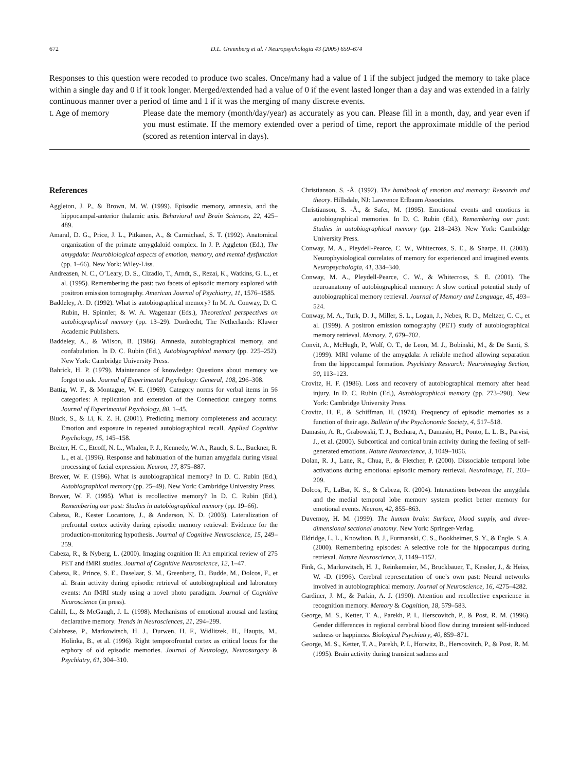672 D.L. Greenberg et al. / Neuropsychologia 43 (2005) 659–674
Responses to this question were recoded to produce two scales. Once/many had a value of 1 if the subject judged the memory to take place within a single day and 0 if it took longer. Merged/extended had a value of 0 if the event lasted longer than a day and was extended in a fairly continuous manner over a period of time and 1 if it was the merging of many discrete events.
t. Age of memory Please date the memory (month/day/year) as accurately as you can. Please fill in a month, day, and year even if you must estimate. If the memory extended over a period of time, report the approximate middle of the period (scored as retention interval in days).
References
Aggleton, J. P., & Brown, M. W. (1999). Episodic memory, amnesia, and the hippocampal-anterior thalamic axis. Behavioral and Brain Sciences, 22, 425–489.
Amaral, D. G., Price, J. L., Pitkänen, A., & Carmichael, S. T. (1992). Anatomical organization of the primate amygdaloid complex. In J. P. Aggleton (Ed.), The amygdala: Neurobiological aspects of emotion, memory, and mental dysfunction (pp. 1–66). New York: Wiley-Liss.
Andreasen, N. C., O’Leary, D. S., Cizadlo, T., Arndt, S., Rezai, K., Watkins, G. L., et al. (1995). Remembering the past: two facets of episodic memory explored with positron emission tomography. American Journal of Psychiatry, 11, 1576–1585.
Baddeley, A. D. (1992). What is autobiographical memory? In M. A. Conway, D. C. Rubin, H. Spinnler, & W. A. Wagenaar (Eds.), Theoretical perspectives on autobiographical memory (pp. 13–29). Dordrecht, The Netherlands: Kluwer Academic Publishers.
Baddeley, A., & Wilson, B. (1986). Amnesia, autobiographical memory, and confabulation. In D. C. Rubin (Ed.), Autobiographical memory (pp. 225–252). New York: Cambridge University Press.
Bahrick, H. P. (1979). Maintenance of knowledge: Questions about memory we forgot to ask. Journal of Experimental Psychology: General, 108, 296–308.
Battig, W. F., & Montague, W. E. (1969). Category norms for verbal items in 56 categories: A replication and extension of the Connecticut category norms. Journal of Experimental Psychology, 80, 1–45.
Bluck, S., & Li, K. Z. H. (2001). Predicting memory completeness and accuracy: Emotion and exposure in repeated autobiographical recall. Applied Cognitive Psychology, 15, 145–158.
Breiter, H. C., Etcoff, N. L., Whalen, P. J., Kennedy, W. A., Rauch, S. L., Buckner, R. L., et al. (1996). Response and habituation of the human amygdala during visual processing of facial expression. Neuron, 17, 875–887.
Brewer, W. F. (1986). What is autobiographical memory? In D. C. Rubin (Ed.), Autobiographical memory (pp. 25–49). New York: Cambridge University Press.
Brewer, W. F. (1995). What is recollective memory? In D. C. Rubin (Ed.), Remembering our past: Studies in autobiographical memory (pp. 19–66).
Cabeza, R., Kester Locantore, J., & Anderson, N. D. (2003). Lateralization of prefrontal cortex activity during episodic memory retrieval: Evidence for the production-monitoring hypothesis. Journal of Cognitive Neuroscience, 15, 249–259.
Cabeza, R., & Nyberg, L. (2000). Imaging cognition II: An empirical review of 275 PET and fMRI studies. Journal of Cognitive Neuroscience, 12, 1–47.
Cabeza, R., Prince, S. E., Daselaar, S. M., Greenberg, D., Budde, M., Dolcos, F., et al. Brain activity during episodic retrieval of autobiographical and laboratory events: An fMRI study using a novel photo paradigm. Journal of Cognitive Neuroscience (in press).
Cahill, L., & McGaugh, J. L. (1998). Mechanisms of emotional arousal and lasting declarative memory. Trends in Neurosciences, 21, 294–299.
Calabrese, P., Markowitsch, H. J., Durwen, H. F., Widlitzek, H., Haupts, M., Holinka, B., et al. (1996). Right temporofrontal cortex as critical locus for the ecphory of old episodic memories. Journal of Neurology, Neurosurgery & Psychiatry, 61, 304–310.
Christianson, S. -Å. (1992). The handbook of emotion and memory: Research and theory. Hillsdale, NJ: Lawrence Erlbaum Associates.
Christianson, S. -Å., & Safer, M. (1995). Emotional events and emotions in autobiographical memories. In D. C. Rubin (Ed.), Remembering our past: Studies in autobiographical memory (pp. 218–243). New York: Cambridge University Press.
Conway, M. A., Pleydell-Pearce, C. W., Whitecross, S. E., & Sharpe, H. (2003). Neurophysiological correlates of memory for experienced and imagined events. Neuropsychologia, 41, 334–340.
Conway, M. A., Pleydell-Pearce, C. W., & Whitecross, S. E. (2001). The neuroanatomy of autobiographical memory: A slow cortical potential study of autobiographical memory retrieval. Journal of Memory and Language, 45, 493–524.
Conway, M. A., Turk, D. J., Miller, S. L., Logan, J., Nebes, R. D., Meltzer, C. C., et al. (1999). A positron emission tomography (PET) study of autobiographical memory retrieval. Memory, 7, 679–702.
Convit, A., McHugh, P., Wolf, O. T., de Leon, M. J., Bobinski, M., & De Santi, S. (1999). MRI volume of the amygdala: A reliable method allowing separation from the hippocampal formation. Psychiatry Research: Neuroimaging Section, 90, 113–123.
Crovitz, H. F. (1986). Loss and recovery of autobiographical memory after head injury. In D. C. Rubin (Ed.), Autobiographical memory (pp. 273–290). New York: Cambridge University Press.
Crovitz, H. F., & Schiffman, H. (1974). Frequency of episodic memories as a function of their age. Bulletin of the Psychonomic Society, 4, 517–518.
Damasio, A. R., Grabowski, T. J., Bechara, A., Damasio, H., Ponto, L. L. B., Parvisi, J., et al. (2000). Subcortical and cortical brain activity during the feeling of self-generated emotions. Nature Neuroscience, 3, 1049–1056.
Dolan, R. J., Lane, R., Chua, P., & Fletcher, P. (2000). Dissociable temporal lobe activations during emotional episodic memory retrieval. NeuroImage, 11, 203–209.
Dolcos, F., LaBar, K. S., & Cabeza, R. (2004). Interactions between the amygdala and the medial temporal lobe memory system predict better memory for emotional events. Neuron, 42, 855–863.
Duvernoy, H. M. (1999). The human brain: Surface, blood supply, and three-dimensional sectional anatomy. New York: Springer-Verlag.
Eldridge, L. L., Knowlton, B. J., Furmanski, C. S., Bookheimer, S. Y., & Engle, S. A. (2000). Remembering episodes: A selective role for the hippocampus during retrieval. Nature Neuroscience, 3, 1149–1152.
Fink, G., Markowitsch, H. J., Reinkemeier, M., Bruckbauer, T., Kessler, J., & Heiss, W. -D. (1996). Cerebral representation of one’s own past: Neural networks involved in autobiographical memory. Journal of Neuroscience, 16, 4275–4282.
Gardiner, J. M., & Parkin, A. J. (1990). Attention and recollective experience in recognition memory. Memory & Cognition, 18, 579–583.
George, M. S., Ketter, T. A., Parekh, P. I., Herscovitch, P., & Post, R. M. (1996). Gender differences in regional cerebral blood flow during transient self-induced sadness or happiness. Biological Psychiatry, 40, 859–871.
George, M. S., Ketter, T. A., Parekh, P. I., Horwitz, B., Herscovitch, P., & Post, R. M. (1995). Brain activity during transient sadness and